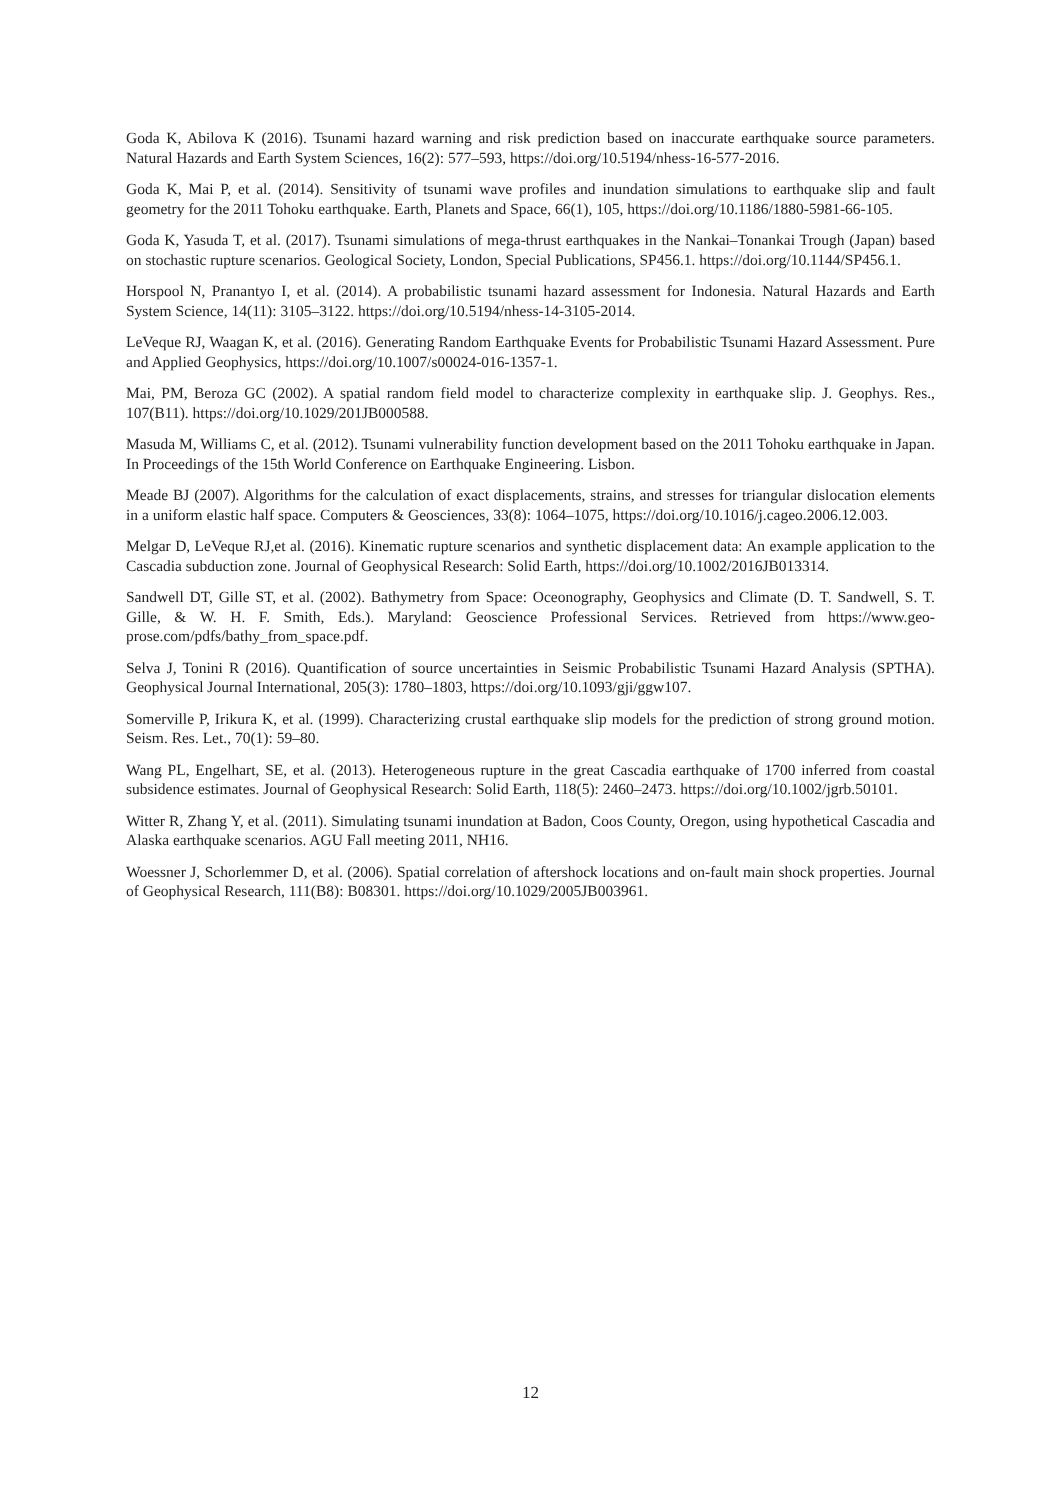Goda K, Abilova K (2016). Tsunami hazard warning and risk prediction based on inaccurate earthquake source parameters. Natural Hazards and Earth System Sciences, 16(2): 577–593, https://doi.org/10.5194/nhess-16-577-2016.
Goda K, Mai P, et al. (2014). Sensitivity of tsunami wave profiles and inundation simulations to earthquake slip and fault geometry for the 2011 Tohoku earthquake. Earth, Planets and Space, 66(1), 105, https://doi.org/10.1186/1880-5981-66-105.
Goda K, Yasuda T, et al. (2017). Tsunami simulations of mega-thrust earthquakes in the Nankai–Tonankai Trough (Japan) based on stochastic rupture scenarios. Geological Society, London, Special Publications, SP456.1. https://doi.org/10.1144/SP456.1.
Horspool N, Pranantyo I, et al. (2014). A probabilistic tsunami hazard assessment for Indonesia. Natural Hazards and Earth System Science, 14(11): 3105–3122. https://doi.org/10.5194/nhess-14-3105-2014.
LeVeque RJ, Waagan K, et al. (2016). Generating Random Earthquake Events for Probabilistic Tsunami Hazard Assessment. Pure and Applied Geophysics, https://doi.org/10.1007/s00024-016-1357-1.
Mai, PM, Beroza GC (2002). A spatial random field model to characterize complexity in earthquake slip. J. Geophys. Res., 107(B11). https://doi.org/10.1029/201JB000588.
Masuda M, Williams C, et al. (2012). Tsunami vulnerability function development based on the 2011 Tohoku earthquake in Japan. In Proceedings of the 15th World Conference on Earthquake Engineering. Lisbon.
Meade BJ (2007). Algorithms for the calculation of exact displacements, strains, and stresses for triangular dislocation elements in a uniform elastic half space. Computers & Geosciences, 33(8): 1064–1075, https://doi.org/10.1016/j.cageo.2006.12.003.
Melgar D, LeVeque RJ,et al. (2016). Kinematic rupture scenarios and synthetic displacement data: An example application to the Cascadia subduction zone. Journal of Geophysical Research: Solid Earth, https://doi.org/10.1002/2016JB013314.
Sandwell DT, Gille ST, et al. (2002). Bathymetry from Space: Oceonography, Geophysics and Climate (D. T. Sandwell, S. T. Gille, & W. H. F. Smith, Eds.). Maryland: Geoscience Professional Services. Retrieved from https://www.geo-prose.com/pdfs/bathy_from_space.pdf.
Selva J, Tonini R (2016). Quantification of source uncertainties in Seismic Probabilistic Tsunami Hazard Analysis (SPTHA). Geophysical Journal International, 205(3): 1780–1803, https://doi.org/10.1093/gji/ggw107.
Somerville P, Irikura K, et al. (1999). Characterizing crustal earthquake slip models for the prediction of strong ground motion. Seism. Res. Let., 70(1): 59–80.
Wang PL, Engelhart, SE, et al. (2013). Heterogeneous rupture in the great Cascadia earthquake of 1700 inferred from coastal subsidence estimates. Journal of Geophysical Research: Solid Earth, 118(5): 2460–2473. https://doi.org/10.1002/jgrb.50101.
Witter R, Zhang Y, et al. (2011). Simulating tsunami inundation at Badon, Coos County, Oregon, using hypothetical Cascadia and Alaska earthquake scenarios. AGU Fall meeting 2011, NH16.
Woessner J, Schorlemmer D, et al. (2006). Spatial correlation of aftershock locations and on-fault main shock properties. Journal of Geophysical Research, 111(B8): B08301. https://doi.org/10.1029/2005JB003961.
12